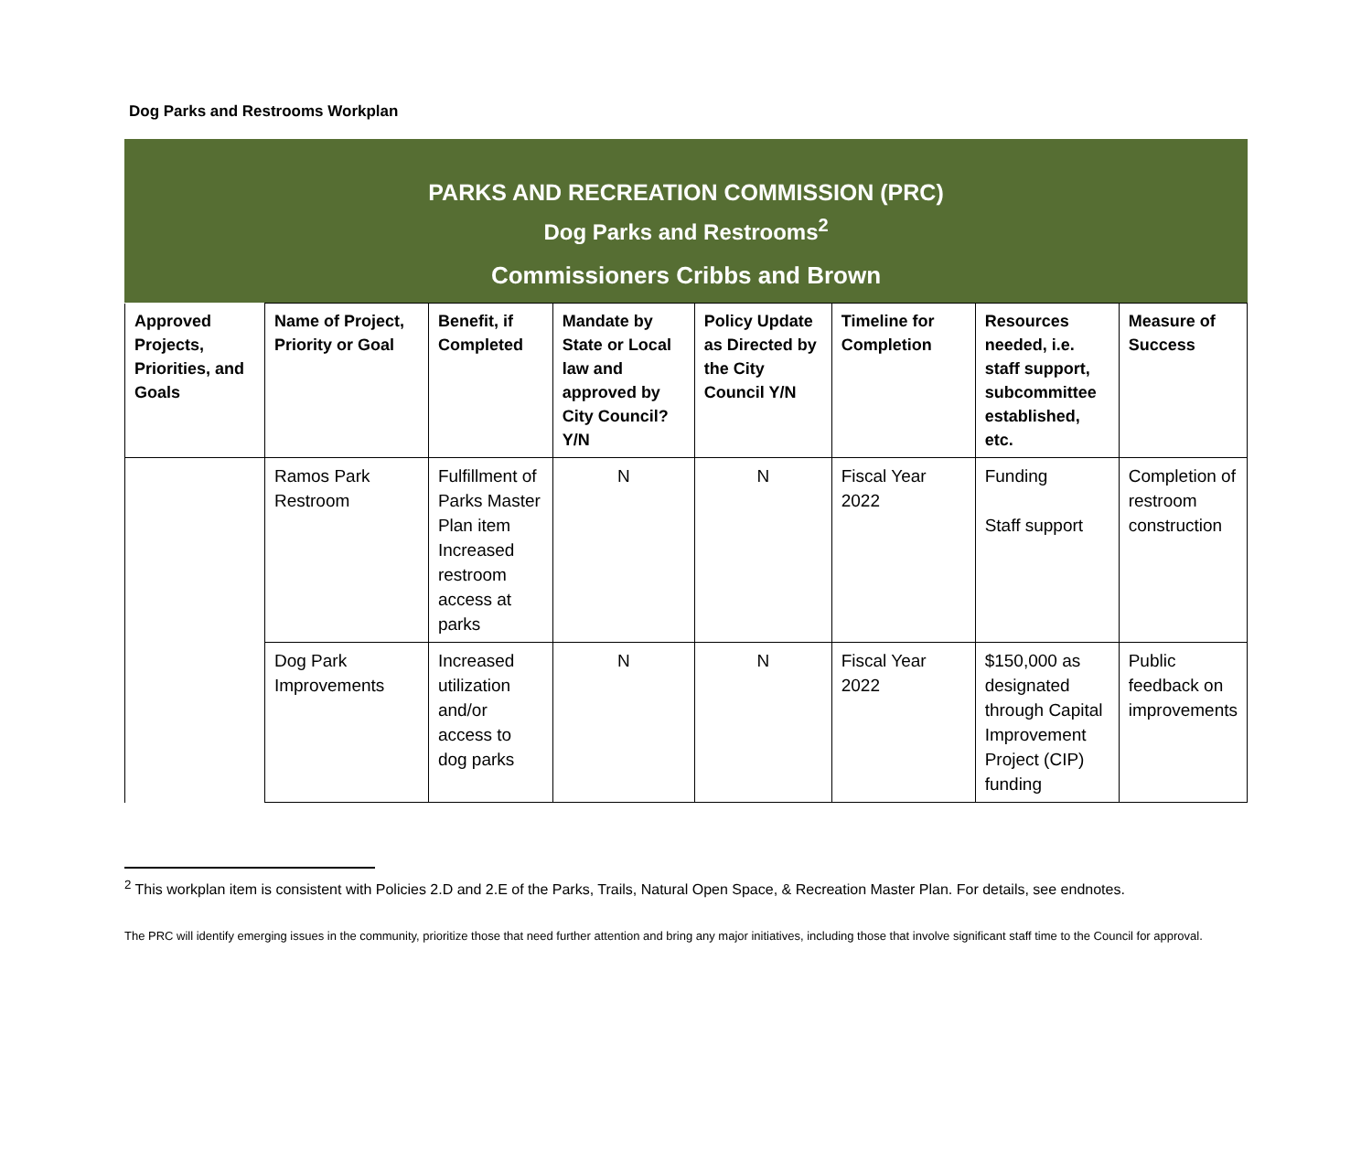Dog Parks and Restrooms Workplan
PARKS AND RECREATION COMMISSION (PRC)
Dog Parks and Restrooms<sup>2</sup>
Commissioners Cribbs and Brown
| Approved Projects, Priorities, and Goals | Name of Project, Priority or Goal | Benefit, if Completed | Mandate by State or Local law and approved by City Council? Y/N | Policy Update as Directed by the City Council Y/N | Timeline for Completion | Resources needed, i.e. staff support, subcommittee established, etc. | Measure of Success |
| --- | --- | --- | --- | --- | --- | --- | --- |
| | Ramos Park Restroom | Fulfillment of Parks Master Plan item Increased restroom access at parks | N | N | Fiscal Year 2022 | Funding Staff support | Completion of restroom construction |
| | Dog Park Improvements | Increased utilization and/or access to dog parks | N | N | Fiscal Year 2022 | $150,000 as designated through Capital Improvement Project (CIP) funding | Public feedback on improvements |
<sup>2</sup> This workplan item is consistent with Policies 2.D and 2.E of the Parks, Trails, Natural Open Space, & Recreation Master Plan. For details, see endnotes.
The PRC will identify emerging issues in the community, prioritize those that need further attention and bring any major initiatives, including those that involve significant staff time to the Council for approval.